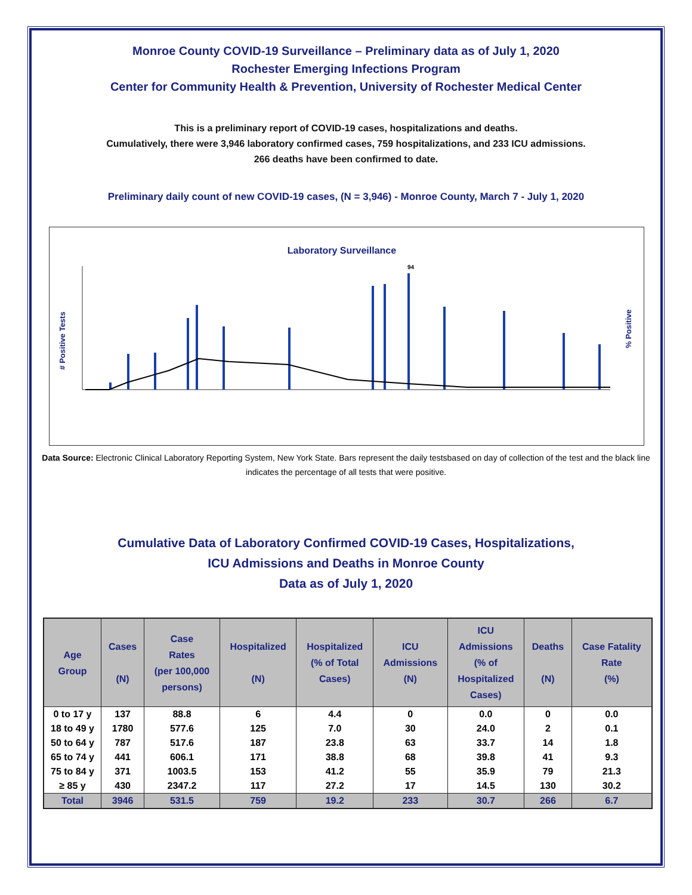Monroe County COVID-19 Surveillance – Preliminary data as of July 1, 2020
Rochester Emerging Infections Program
Center for Community Health & Prevention, University of Rochester Medical Center
This is a preliminary report of COVID-19 cases, hospitalizations and deaths.
Cumulatively, there were 3,946 laboratory confirmed cases, 759 hospitalizations, and 233 ICU admissions.
266 deaths have been confirmed to date.
Preliminary daily count of new COVID-19 cases, (N = 3,946) - Monroe County, March 7 - July 1, 2020
Laboratory Surveillance
# Positive Tests
% Positive
94
Data Source: Electronic Clinical Laboratory Reporting System, New York State. Bars represent the daily testsbased on day of collection of the test and the black line indicates the percentage of all tests that were positive.
Cumulative Data of Laboratory Confirmed COVID-19 Cases, Hospitalizations,
ICU Admissions and Deaths in Monroe County
Data as of July 1, 2020
| Age Group | Cases (N) | Case Rates (per 100,000 persons) | Hospitalized (N) | Hospitalized (% of Total Cases) | ICU Admissions (N) | ICU Admissions (% of Hospitalized Cases) | Deaths (N) | Case Fatality Rate (%) |
| --- | --- | --- | --- | --- | --- | --- | --- | --- |
| 0 to 17 y | 137 | 88.8 | 6 | 4.4 | 0 | 0.0 | 0 | 0.0 |
| 18 to 49 y | 1780 | 577.6 | 125 | 7.0 | 30 | 24.0 | 2 | 0.1 |
| 50 to 64 y | 787 | 517.6 | 187 | 23.8 | 63 | 33.7 | 14 | 1.8 |
| 65 to 74 y | 441 | 606.1 | 171 | 38.8 | 68 | 39.8 | 41 | 9.3 |
| 75 to 84 y | 371 | 1003.5 | 153 | 41.2 | 55 | 35.9 | 79 | 21.3 |
| ≥ 85 y | 430 | 2347.2 | 117 | 27.2 | 17 | 14.5 | 130 | 30.2 |
| Total | 3946 | 531.5 | 759 | 19.2 | 233 | 30.7 | 266 | 6.7 |